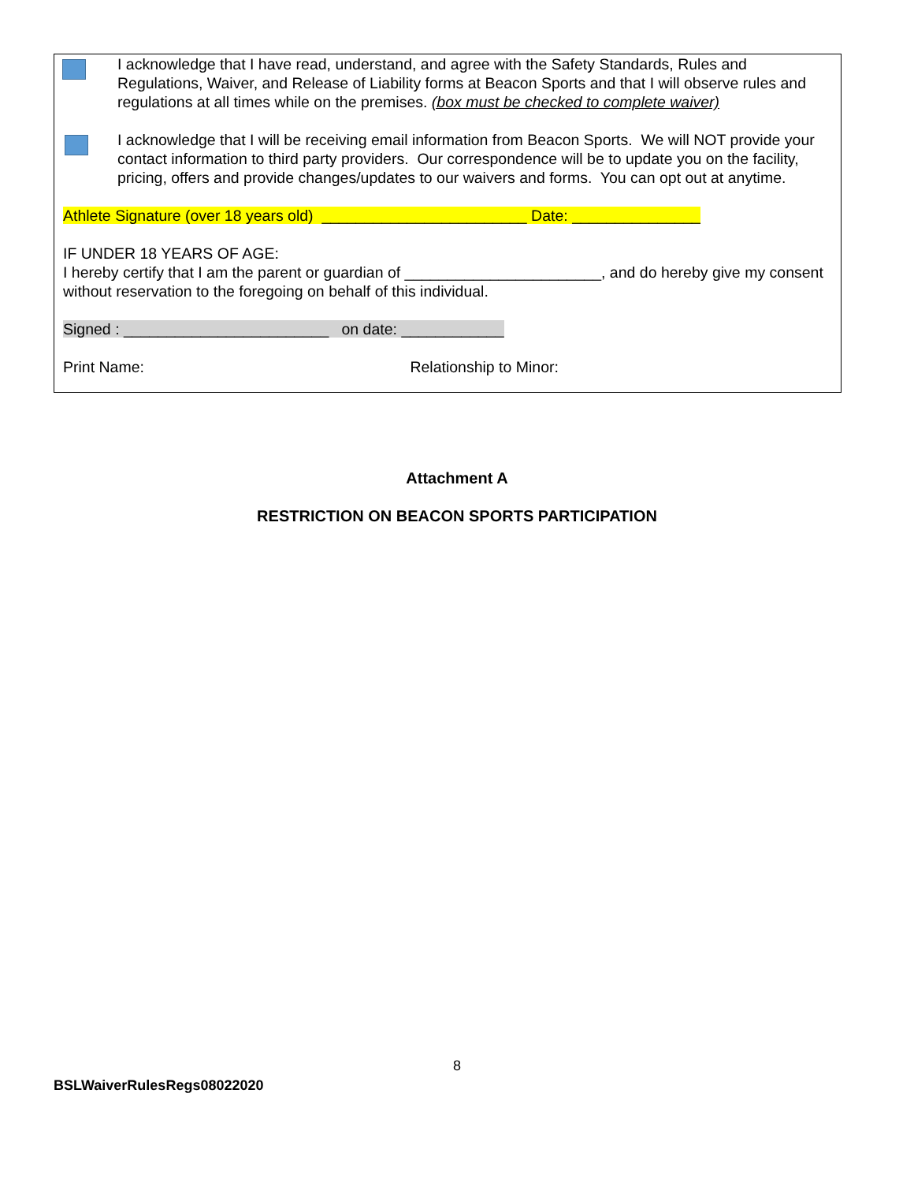I acknowledge that I have read, understand, and agree with the Safety Standards, Rules and Regulations, Waiver, and Release of Liability forms at Beacon Sports and that I will observe rules and regulations at all times while on the premises. (box must be checked to complete waiver)
I acknowledge that I will be receiving email information from Beacon Sports. We will NOT provide your contact information to third party providers. Our correspondence will be to update you on the facility, pricing, offers and provide changes/updates to our waivers and forms. You can opt out at anytime.
Athlete Signature (over 18 years old) ________________________ Date: _______________
IF UNDER 18 YEARS OF AGE:
I hereby certify that I am the parent or guardian of _______________________, and do hereby give my consent without reservation to the foregoing on behalf of this individual.
Signed : ________________________ on date: ____________
Print Name: Relationship to Minor:
Attachment A
RESTRICTION ON BEACON SPORTS PARTICIPATION
8
BSLWaiverRulesRegs08022020